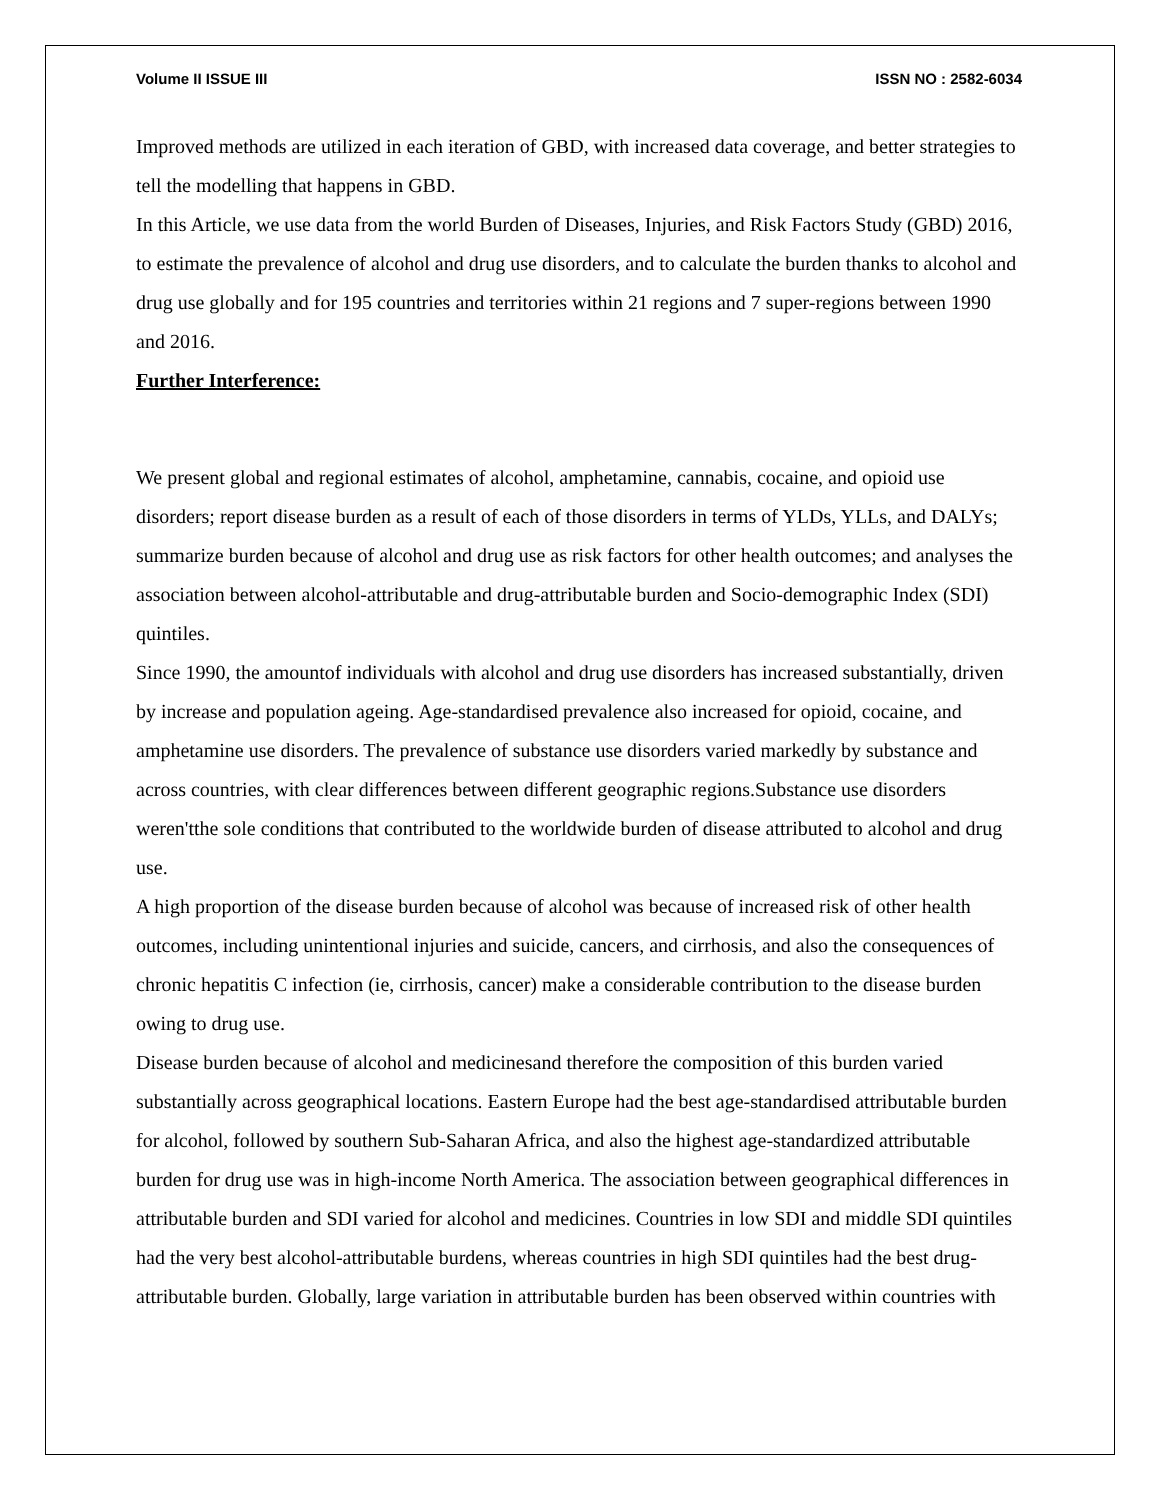Volume II ISSUE III ISSN NO : 2582-6034
Improved methods are utilized in each iteration of GBD, with increased data coverage, and better strategies to tell the modelling that happens in GBD.
In this Article, we use data from the world Burden of Diseases, Injuries, and Risk Factors Study (GBD) 2016, to estimate the prevalence of alcohol and drug use disorders, and to calculate the burden thanks to alcohol and drug use globally and for 195 countries and territories within 21 regions and 7 super-regions between 1990 and 2016.
Further Interference:
We present global and regional estimates of alcohol, amphetamine, cannabis, cocaine, and opioid use disorders; report disease burden as a result of each of those disorders in terms of YLDs, YLLs, and DALYs; summarize burden because of alcohol and drug use as risk factors for other health outcomes; and analyses the association between alcohol-attributable and drug-attributable burden and Socio-demographic Index (SDI) quintiles.
Since 1990, the amountof individuals with alcohol and drug use disorders has increased substantially, driven by increase and population ageing. Age-standardised prevalence also increased for opioid, cocaine, and amphetamine use disorders. The prevalence of substance use disorders varied markedly by substance and across countries, with clear differences between different geographic regions.Substance use disorders weren'tthe sole conditions that contributed to the worldwide burden of disease attributed to alcohol and drug use.
A high proportion of the disease burden because of alcohol was because of increased risk of other health outcomes, including unintentional injuries and suicide, cancers, and cirrhosis, and also the consequences of chronic hepatitis C infection (ie, cirrhosis, cancer) make a considerable contribution to the disease burden owing to drug use.
Disease burden because of alcohol and medicinesand therefore the composition of this burden varied substantially across geographical locations. Eastern Europe had the best age-standardised attributable burden for alcohol, followed by southern Sub-Saharan Africa, and also the highest age-standardized attributable burden for drug use was in high-income North America. The association between geographical differences in attributable burden and SDI varied for alcohol and medicines. Countries in low SDI and middle SDI quintiles had the very best alcohol-attributable burdens, whereas countries in high SDI quintiles had the best drug-attributable burden. Globally, large variation in attributable burden has been observed within countries with